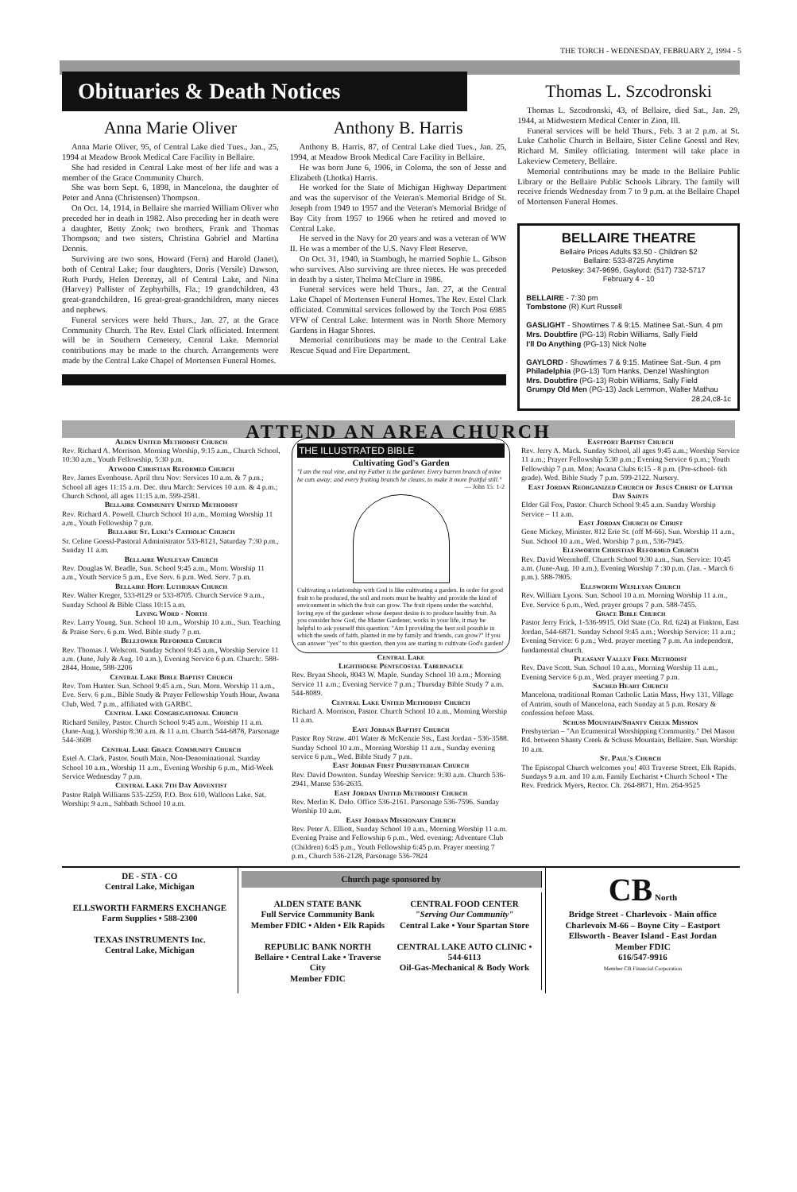THE TORCH - WEDNESDAY, FEBRUARY 2, 1994 - 5
Obituaries & Death Notices
Anna Marie Oliver
Anna Marie Oliver, 95, of Central Lake died Tues., Jan., 25, 1994 at Meadow Brook Medical Care Facility in Bellaire.
She had resided in Central Lake most of her life and was a member of the Grace Community Church.
She was born Sept. 6, 1898, in Mancelona, the daughter of Peter and Anna (Christensen) Thompson.
On Oct. 14, 1914, in Bellaire she married William Oliver who preceded her in death in 1982. Also preceding her in death were a daughter, Betty Zook; two brothers, Frank and Thomas Thompson; and two sisters, Christina Gabriel and Martina Dennis.
Surviving are two sons, Howard (Fern) and Harold (Janet), both of Central Lake; four daughters, Doris (Versile) Dawson, Ruth Purdy, Helen Derenzy, all of Central Lake, and Nina (Harvey) Pallister of Zephyrhills, Fla.; 19 grandchildren, 43 great-grandchildren, 16 great-great-grandchildren, many nieces and nephews.
Funeral services were held Thurs., Jan. 27, at the Grace Community Church. The Rev. Estel Clark officiated. Interment will be in Southern Cemetery, Central Lake. Memorial contributions may be made to the church. Arrangements were made by the Central Lake Chapel of Mortensen Funeral Homes.
Anthony B. Harris
Anthony B. Harris, 87, of Central Lake died Tues., Jan. 25, 1994, at Meadow Brook Medical Care Facility in Bellaire.
He was born June 6, 1906, in Coloma, the son of Jesse and Elizabeth (Lhotka) Harris.
He worked for the State of Michigan Highway Department and was the supervisor of the Veteran's Memorial Bridge of St. Joseph from 1949 to 1957 and the Veteran's Memorial Bridge of Bay City from 1957 to 1966 when he retired and moved to Central Lake.
He served in the Navy for 20 years and was a veteran of WW II. He was a member of the U.S. Navy Fleet Reserve.
On Oct. 31, 1940, in Stambugh, he married Sophie L. Gibson who survives. Also surviving are three nieces. He was preceded in death by a sister, Thelma McClure in 1986.
Funeral services were held Thurs., Jan. 27, at the Central Lake Chapel of Mortensen Funeral Homes. The Rev. Estel Clark officiated. Committal services followed by the Torch Post 6985 VFW of Central Lake. Interment was in North Shore Memory Gardens in Hagar Shores.
Memorial contributions may be made to the Central Lake Rescue Squad and Fire Department.
Thomas L. Szcodronski
Thomas L. Szcodronski, 43, of Bellaire, died Sat., Jan. 29, 1944, at Midwestern Medical Center in Zion, Ill.
Funeral services will be held Thurs., Feb. 3 at 2 p.m. at St. Luke Catholic Church in Bellaire, Sister Celine Goessl and Rev. Richard M. Smiley officiating. Interment will take place in Lakeview Cemetery, Bellaire.
Memorial contributions may be made to the Bellaire Public Library or the Bellaire Public Schools Library. The family will receive friends Wednesday from 7 to 9 p.m. at the Bellaire Chapel of Mortensen Funeral Homes.
BELLAIRE THEATRE
Bellaire Prices Adults $3.50 - Children $2
Bellaire: 533-8725 Anytime
Petoskey: 347-9696, Gaylord: (517) 732-5717
February 4 - 10
BELLAIRE - 7:30 pm
Tombstone (R) Kurt Russell
GASLIGHT - Showtimes 7 & 9:15. Matinee Sat.-Sun. 4 pm
Mrs. Doubtfire (PG-13) Robin Williams, Sally Field
I'll Do Anything (PG-13) Nick Nolte
GAYLORD - Showtimes 7 & 9:15. Matinee Sat.-Sun. 4 pm
Philadelphia (PG-13) Tom Hanks, Denzel Washington
Mrs. Doubtfire (PG-13) Robin Williams, Sally Field
Grumpy Old Men (PG-13) Jack Lemmon, Walter Mathau
28,24,c8-1c
ATTEND AN AREA CHURCH
Alden United Methodist Church
Rev. Richard A. Morrison. Morning Worship, 9:15 a.m., Church School, 10:30 a.m., Youth Fellowship, 5:30 p.m.
Atwood Christian Reformed Church
Rev. James Evenhouse. April thru Nov: Services 10 a.m. & 7 p.m.; School all ages 11:15 a.m. Dec. thru March: Services 10 a.m. & 4 p.m.; Church School, all ages 11:15 a.m. 599-2581.
Bellaire Community United Methodist
Rev. Richard A. Powell. Church School 10 a.m., Morning Worship 11 a.m., Youth Fellowship 7 p.m.
Bellaire St. Luke's Catholic Church
Sr. Celine Goessl-Pastoral Administrator 533-8121, Saturday 7:30 p.m., Sunday 11 a.m.
Bellaire Wesleyan Church
Rev. Douglas W. Beadle, Sun. School 9:45 a.m., Morn. Worship 11 a.m., Youth Service 5 p.m., Eve Serv. 6 p.m. Wed. Serv. 7 p.m.
Bellaire Hope Lutheran Church
Rev. Walter Kreger, 533-8129 or 533-8705. Church Service 9 a.m., Sunday School & Bible Class 10:15 a.m.
Living Word - North
Rev. Larry Young. Sun. School 10 a.m., Worship 10 a.m., Sun. Teaching & Praise Serv. 6 p.m. Wed. Bible study 7 p.m.
Belltower Reformed Church
Rev. Thomas J. Welscott. Sunday School 9:45 a.m., Worship Service 11 a.m. (June, July & Aug. 10 a.m.), Evening Service 6 p.m. Church:. 588-2844, Home, 588-2206
Central Lake Bible Baptist Church
Rev. Tom Hunter. Sun. School 9:45 a.m., Sun. Morn. Worship 11 a.m., Eve. Serv. 6 p.m., Bible Study & Prayer Fellowship Youth Hour, Awana Club, Wed. 7 p.m., affiliated with GARBC.
Central Lake Congregational Church
Richard Smiley, Pastor. Church School 9:45 a.m., Worship 11 a.m. (June-Aug.), Worship 8:30 a.m. & 11 a.m. Church 544-6878, Parsonage 544-3608
Central Lake Grace Community Church
Estel A. Clark, Pastor. South Main, Non-Denominational. Sunday School 10 a.m., Worship 11 a.m., Evening Worship 6 p.m., Mid-Week Service Wednesday 7 p.m.
Central Lake 7th Day Adventist
Pastor Ralph Williams 535-2259, P.O. Box 610, Walloon Lake. Sat. Worship: 9 a.m., Sabbath School 10 a.m.
THE ILLUSTRATED BIBLE
Cultivating God's Garden
"I am the real vine, and my Father is the gardener. Every barren branch of mine he cuts away; and every fruiting branch he cleans, to make it more fruitful still."
— John 15: 1-2
Cultivating a relationship with God is like cultivating a garden. In order for good fruit to be produced, the soil and roots must be healthy and provide the kind of environment in which the fruit can grow. The fruit ripens under the watchful, loving eye of the gardener whose deepest desire is to produce healthy fruit. As you consider how God, the Master Gardener, works in your life, it may be helpful to ask yourself this question: "Am I providing the best soil possible in which the seeds of faith, planted in me by family and friends, can grow?" If you can answer "yes" to this question, then you are starting to cultivate God's garden!
Central Lake
Lighthouse Pentecostal Tabernacle
Rev. Bryan Shook, 8043 W. Maple. Sunday School 10 a.m.; Morning Service 11 a.m.; Evening Service 7 p.m.; Thursday Bible Study 7 a.m. 544-8089.
Central Lake United Methodist Church
Richard A. Morrison, Pastor. Church School 10 a.m., Morning Worship 11 a.m.
East Jordan Baptist Church
Pastor Roy Straw. 401 Water & McKenzie Sts., East Jordan - 536-3588. Sunday School 10 a.m., Morning Worship 11 a.m., Sunday evening service 6 p.m., Wed. Bible Study 7 p.m.
East Jordan First Presbyterian Church
Rev. David Downton. Sunday Worship Service: 9:30 a.m. Church 536-2941, Manse 536-2635.
East Jordan United Methodist Church
Rev. Merlin K. Delo. Office 536-2161. Parsonage 536-7596. Sunday Worship 10 a.m.
East Jordan Missionary Church
Rev. Peter A. Elliott, Sunday School 10 a.m., Morning Worship 11 a.m. Evening Praise and Fellowship 6 p.m., Wed. evening: Adventure Club (Children) 6:45 p.m., Youth Fellowship 6:45 p.m. Prayer meeting 7 p.m., Church 536-2128, Parsonage 536-7824
Eastport Baptist Church
Rev. Jerry A. Mack. Sunday School, all ages 9:45 a.m.; Worship Service 11 a.m.; Prayer Fellowship 5:30 p.m.; Evening Service 6 p.m.; Youth Fellowship 7 p.m. Mon; Awana Clubs 6:15 - 8 p.m. (Pre-school- 6th grade). Wed. Bible Study 7 p.m. 599-2122. Nursery.
East Jordan Reorganized Church of Jesus Christ of Latter Day Saints
Elder Gil Fox, Pastor. Church School 9:45 a.m. Sunday Worship Service – 11 a.m.
East Jordan Church of Christ
Gene Mickey, Minister. 812 Erie St. (off M-66). Sun. Worship 11 a.m., Sun. School 10 a.m., Wed. Worship 7 p.m., 536-7945.
Ellsworth Christian Reformed Church
Rev. David Weemhoff. Church School 9:30 a.m., Sun. Service: 10:45 a.m. (June-Aug. 10 a.m.), Evening Worship 7 :30 p.m. (Jan. - March 6 p.m.). 588-7805.
Ellsworth Wesleyan Church
Rev. William Lyons. Sun. School 10 a.m. Morning Worship 11 a.m., Eve. Service 6 p.m., Wed. prayer groups 7 p.m. 588-7455.
Grace Bible Church
Pastor Jerry Frick, 1-536-9915. Old State (Co. Rd. 624) at Finkton, East Jordan, 544-6871. Sunday School 9:45 a.m.; Worship Service: 11 a.m.; Evening Service: 6 p.m.; Wed. prayer meeting 7 p.m. An independent, fundamental church.
Pleasant Valley Free Methodist
Rev. Dave Scott. Sun. School 10 a.m., Morning Worship 11 a.m., Evening Service 6 p.m., Wed. prayer meeting 7 p.m.
Sacred Heart Church
Mancelona, traditional Roman Catholic Latin Mass, Hwy 131, Village of Antrim, south of Mancelona, each Sunday at 5 p.m. Rosary & confession before Mass.
Schuss Mountain/Shanty Creek Mission
Presbyterian – "An Ecumenical Worshipping Community." Del Mason Rd. between Shanty Creek & Schuss Mountain, Bellaire. Sun. Worship: 10 a.m.
St. Paul's Church
The Episcopal Church welcomes you! 403 Traverse Street, Elk Rapids. Sundays 9 a.m. and 10 a.m. Family Eucharist • Church School • The Rev. Fredrick Myers, Rector. Ch. 264-8871, Hm. 264-9525
DE - STA - CO
Central Lake, Michigan
ELLSWORTH FARMERS EXCHANGE
Farm Supplies • 588-2300
TEXAS INSTRUMENTS Inc.
Central Lake, Michigan
Church page sponsored by
ALDEN STATE BANK
Full Service Community Bank
Member FDIC • Alden • Elk Rapids
REPUBLIC BANK NORTH
Bellaire • Central Lake • Traverse City
Member FDIC
CENTRAL FOOD CENTER
"Serving Our Community"
Central Lake • Your Spartan Store
CENTRAL LAKE AUTO CLINIC • 544-6113
Oil-Gas-Mechanical & Body Work
CB North
Bridge Street - Charlevoix - Main office
Charlevoix M-66 – Boyne City – Eastport
Ellsworth - Beaver Island - East Jordan
Member FDIC
616/547-9916
Member CB Financial Corporation